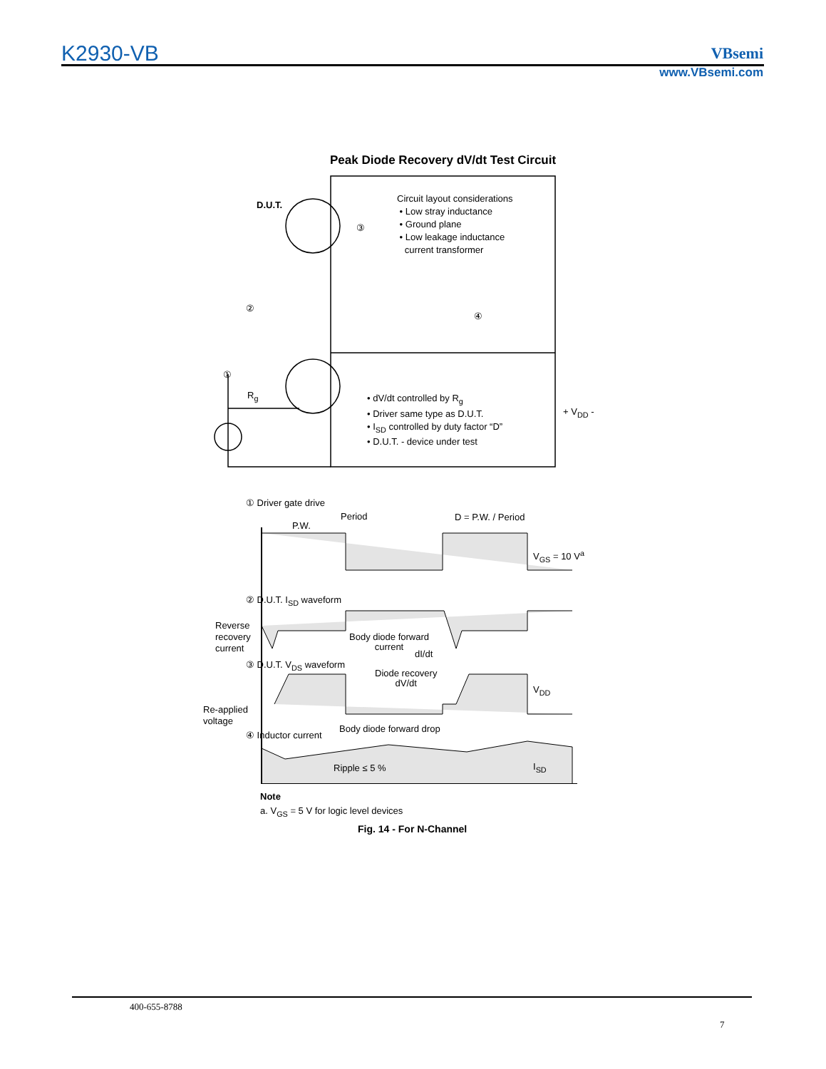K2930-VB VBsemi
www.VBsemi.com
Peak Diode Recovery dV/dt Test Circuit
D.U.T.
③
②
④
①
R<sub>g</sub>
Circuit layout considerations
• Low stray inductance
• Ground plane
• Low leakage inductance
current transformer
• dV/dt controlled by R<sub>g</sub>
• Driver same type as D.U.T.
• I<sub>SD</sub> controlled by duty factor “D”
• D.U.T. - device under test
+ V<sub>DD</sub> -
① Driver gate drive
Period
P.W.
D = P.W. / Period
V<sub>GS</sub> = 10 V<sup>a</sup>
② D.U.T. I<sub>SD</sub> waveform
Reverse
recovery
current
Body diode forward
current
dI/dt
③ D.U.T. V<sub>DS</sub> waveform
Diode recovery
dV/dt
V<sub>DD</sub>
Re-applied
voltage
Body diode forward drop
④ Inductor current
Ripple ≤ 5 % I<sub>SD</sub>
Note
a. V<sub>GS</sub> = 5 V for logic level devices
Fig. 14 - For N-Channel
400-655-8788
7